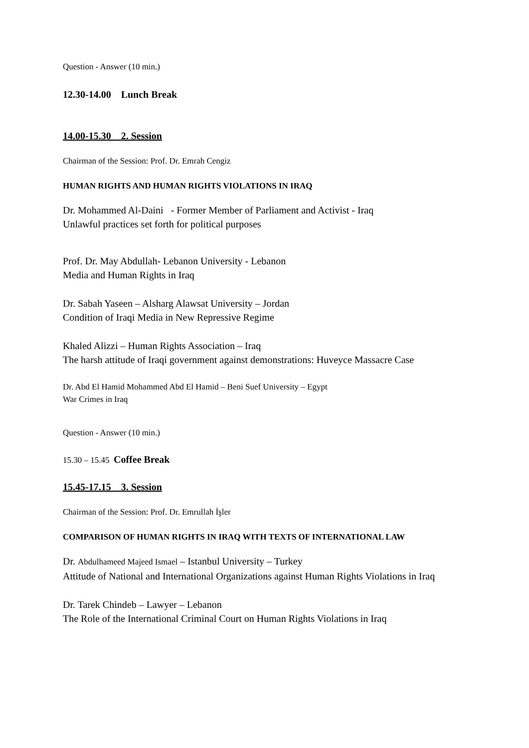Question - Answer (10 min.)
12.30-14.00 Lunch Break
14.00-15.30 2. Session
Chairman of the Session: Prof. Dr. Emrah Cengiz
HUMAN RIGHTS AND HUMAN RIGHTS VIOLATIONS IN IRAQ
Dr. Mohammed Al-Daini - Former Member of Parliament and Activist - Iraq
Unlawful practices set forth for political purposes
Prof. Dr. May Abdullah- Lebanon University - Lebanon
Media and Human Rights in Iraq
Dr. Sabah Yaseen – Alsharg Alawsat University – Jordan
Condition of Iraqi Media in New Repressive Regime
Khaled Alizzi – Human Rights Association – Iraq
The harsh attitude of Iraqi government against demonstrations: Huveyce Massacre Case
Dr. Abd El Hamid Mohammed Abd El Hamid – Beni Suef University – Egypt
War Crimes in Iraq
Question - Answer (10 min.)
15.30 – 15.45 Coffee Break
15.45-17.15 3. Session
Chairman of the Session: Prof. Dr. Emrullah İşler
COMPARISON OF HUMAN RIGHTS IN IRAQ WITH TEXTS OF INTERNATIONAL LAW
Dr. Abdulhameed Majeed Ismael – Istanbul University – Turkey
Attitude of National and International Organizations against Human Rights Violations in Iraq
Dr. Tarek Chindeb – Lawyer – Lebanon
The Role of the International Criminal Court on Human Rights Violations in Iraq